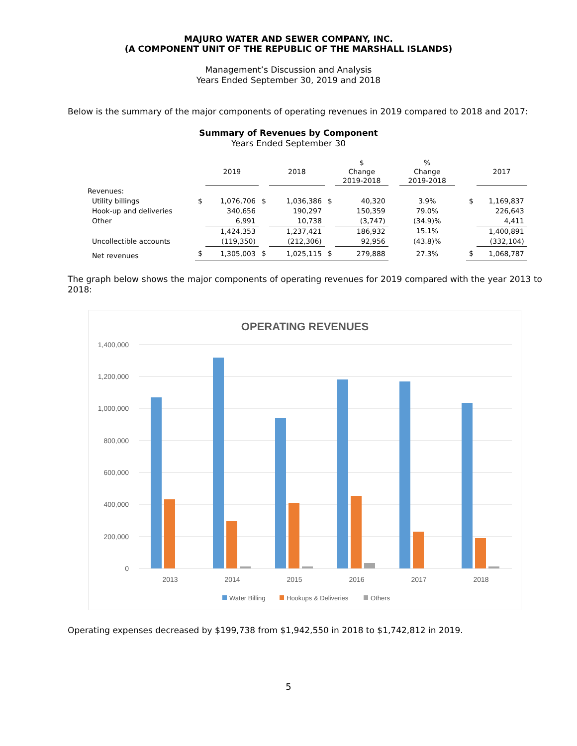MAJURO WATER AND SEWER COMPANY, INC.
(A COMPONENT UNIT OF THE REPUBLIC OF THE MARSHALL ISLANDS)
Management’s Discussion and Analysis
Years Ended September 30, 2019 and 2018
Below is the summary of the major components of operating revenues in 2019 compared to 2018 and 2017:
Summary of Revenues by Component
Years Ended September 30
| | | 2019 | | 2018 | | $ Change 2019-2018 | | % Change 2019-2018 | | | 2017 |
| --- | --- | --- | --- | --- | --- | --- | --- | --- | --- | --- | --- |
| Revenues: | | | | | | | | | | | |
| Utility billings | $ | 1,076,706 | $ | 1,036,386 | $ | 40,320 | | 3.9% | | $ | 1,169,837 |
| Hook-up and deliveries | | 340,656 | | 190,297 | | 150,359 | | 79.0% | | | 226,643 |
| Other | | 6,991 | | 10,738 | | (3,747) | | (34.9)% | | | 4,411 |
| | | 1,424,353 | | 1,237,421 | | 186,932 | | 15.1% | | | 1,400,891 |
| Uncollectible accounts | | (119,350) | | (212,306) | | 92,956 | | (43.8)% | | | (332,104) |
| Net revenues | $ | 1,305,003 | $ | 1,025,115 | $ | 279,888 | | 27.3% | | $ | 1,068,787 |
The graph below shows the major components of operating revenues for 2019 compared with the year 2013 to 2018:
OPERATING REVENUES
1,400,000
1,200,000
1,000,000
800,000
600,000
400,000
200,000
0
2013
2014
2015
2016
2017
2018
Water Billing
Hookups & Deliveries
Others
Operating expenses decreased by $199,738 from $1,942,550 in 2018 to $1,742,812 in 2019.
5